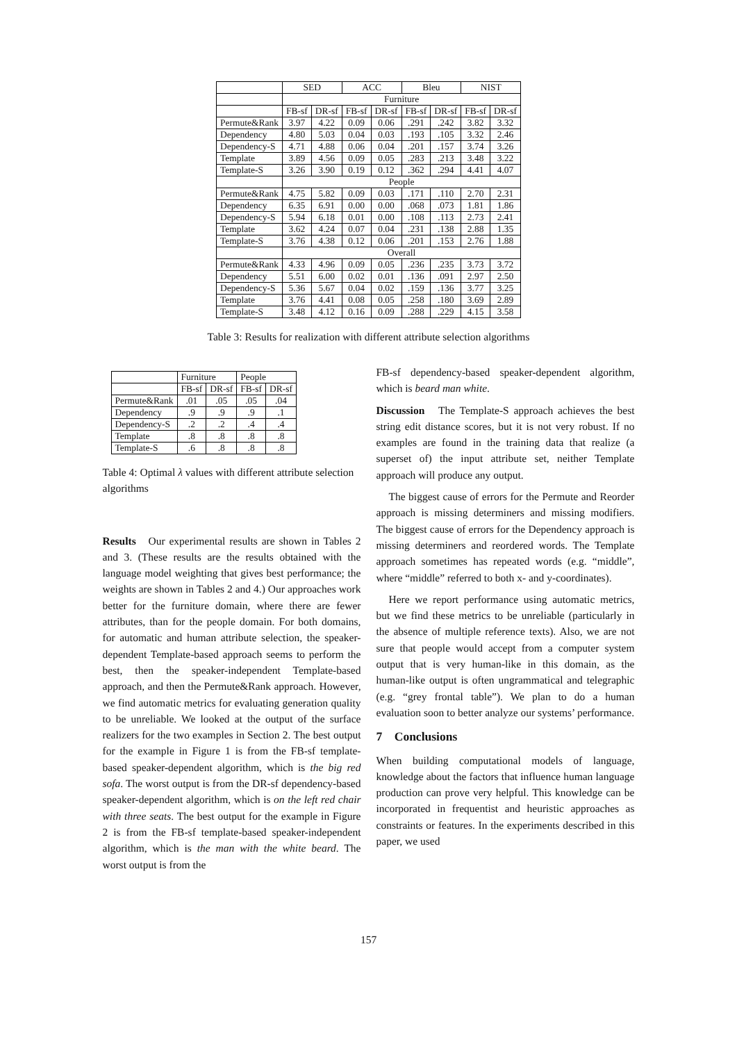| | SED | | ACC | | Bleu | | NIST | |
| --- | --- | --- | --- | --- | --- | --- | --- | --- |
| | Furniture | | | | | | | |
| | FB-sf | DR-sf | FB-sf | DR-sf | FB-sf | DR-sf | FB-sf | DR-sf |
| Permute&Rank | 3.97 | 4.22 | 0.09 | 0.06 | .291 | .242 | 3.82 | 3.32 |
| Dependency | 4.80 | 5.03 | 0.04 | 0.03 | .193 | .105 | 3.32 | 2.46 |
| Dependency-S | 4.71 | 4.88 | 0.06 | 0.04 | .201 | .157 | 3.74 | 3.26 |
| Template | 3.89 | 4.56 | 0.09 | 0.05 | .283 | .213 | 3.48 | 3.22 |
| Template-S | 3.26 | 3.90 | 0.19 | 0.12 | .362 | .294 | 4.41 | 4.07 |
| | People | | | | | | | |
| Permute&Rank | 4.75 | 5.82 | 0.09 | 0.03 | .171 | .110 | 2.70 | 2.31 |
| Dependency | 6.35 | 6.91 | 0.00 | 0.00 | .068 | .073 | 1.81 | 1.86 |
| Dependency-S | 5.94 | 6.18 | 0.01 | 0.00 | .108 | .113 | 2.73 | 2.41 |
| Template | 3.62 | 4.24 | 0.07 | 0.04 | .231 | .138 | 2.88 | 1.35 |
| Template-S | 3.76 | 4.38 | 0.12 | 0.06 | .201 | .153 | 2.76 | 1.88 |
| | Overall | | | | | | | |
| Permute&Rank | 4.33 | 4.96 | 0.09 | 0.05 | .236 | .235 | 3.73 | 3.72 |
| Dependency | 5.51 | 6.00 | 0.02 | 0.01 | .136 | .091 | 2.97 | 2.50 |
| Dependency-S | 5.36 | 5.67 | 0.04 | 0.02 | .159 | .136 | 3.77 | 3.25 |
| Template | 3.76 | 4.41 | 0.08 | 0.05 | .258 | .180 | 3.69 | 2.89 |
| Template-S | 3.48 | 4.12 | 0.16 | 0.09 | .288 | .229 | 4.15 | 3.58 |
Table 3: Results for realization with different attribute selection algorithms
| | Furniture | | People | |
| --- | --- | --- | --- | --- |
| | FB-sf | DR-sf | FB-sf | DR-sf |
| Permute&Rank | .01 | .05 | .05 | .04 |
| Dependency | .9 | .9 | .9 | .1 |
| Dependency-S | .2 | .2 | .4 | .4 |
| Template | .8 | .8 | .8 | .8 |
| Template-S | .6 | .8 | .8 | .8 |
Table 4: Optimal λ values with different attribute selection algorithms
Results Our experimental results are shown in Tables 2 and 3. (These results are the results obtained with the language model weighting that gives best performance; the weights are shown in Tables 2 and 4.) Our approaches work better for the furniture domain, where there are fewer attributes, than for the people domain. For both domains, for automatic and human attribute selection, the speaker-dependent Template-based approach seems to perform the best, then the speaker-independent Template-based approach, and then the Permute&Rank approach. However, we find automatic metrics for evaluating generation quality to be unreliable. We looked at the output of the surface realizers for the two examples in Section 2. The best output for the example in Figure 1 is from the FB-sf template-based speaker-dependent algorithm, which is the big red sofa. The worst output is from the DR-sf dependency-based speaker-dependent algorithm, which is on the left red chair with three seats. The best output for the example in Figure 2 is from the FB-sf template-based speaker-independent algorithm, which is the man with the white beard. The worst output is from the
FB-sf dependency-based speaker-dependent algorithm, which is beard man white.
Discussion The Template-S approach achieves the best string edit distance scores, but it is not very robust. If no examples are found in the training data that realize (a superset of) the input attribute set, neither Template approach will produce any output.
The biggest cause of errors for the Permute and Reorder approach is missing determiners and missing modifiers. The biggest cause of errors for the Dependency approach is missing determiners and reordered words. The Template approach sometimes has repeated words (e.g. “middle”, where “middle” referred to both x- and y-coordinates).
Here we report performance using automatic metrics, but we find these metrics to be unreliable (particularly in the absence of multiple reference texts). Also, we are not sure that people would accept from a computer system output that is very human-like in this domain, as the human-like output is often ungrammatical and telegraphic (e.g. “grey frontal table”). We plan to do a human evaluation soon to better analyze our systems’ performance.
7 Conclusions
When building computational models of language, knowledge about the factors that influence human language production can prove very helpful. This knowledge can be incorporated in frequentist and heuristic approaches as constraints or features. In the experiments described in this paper, we used
157